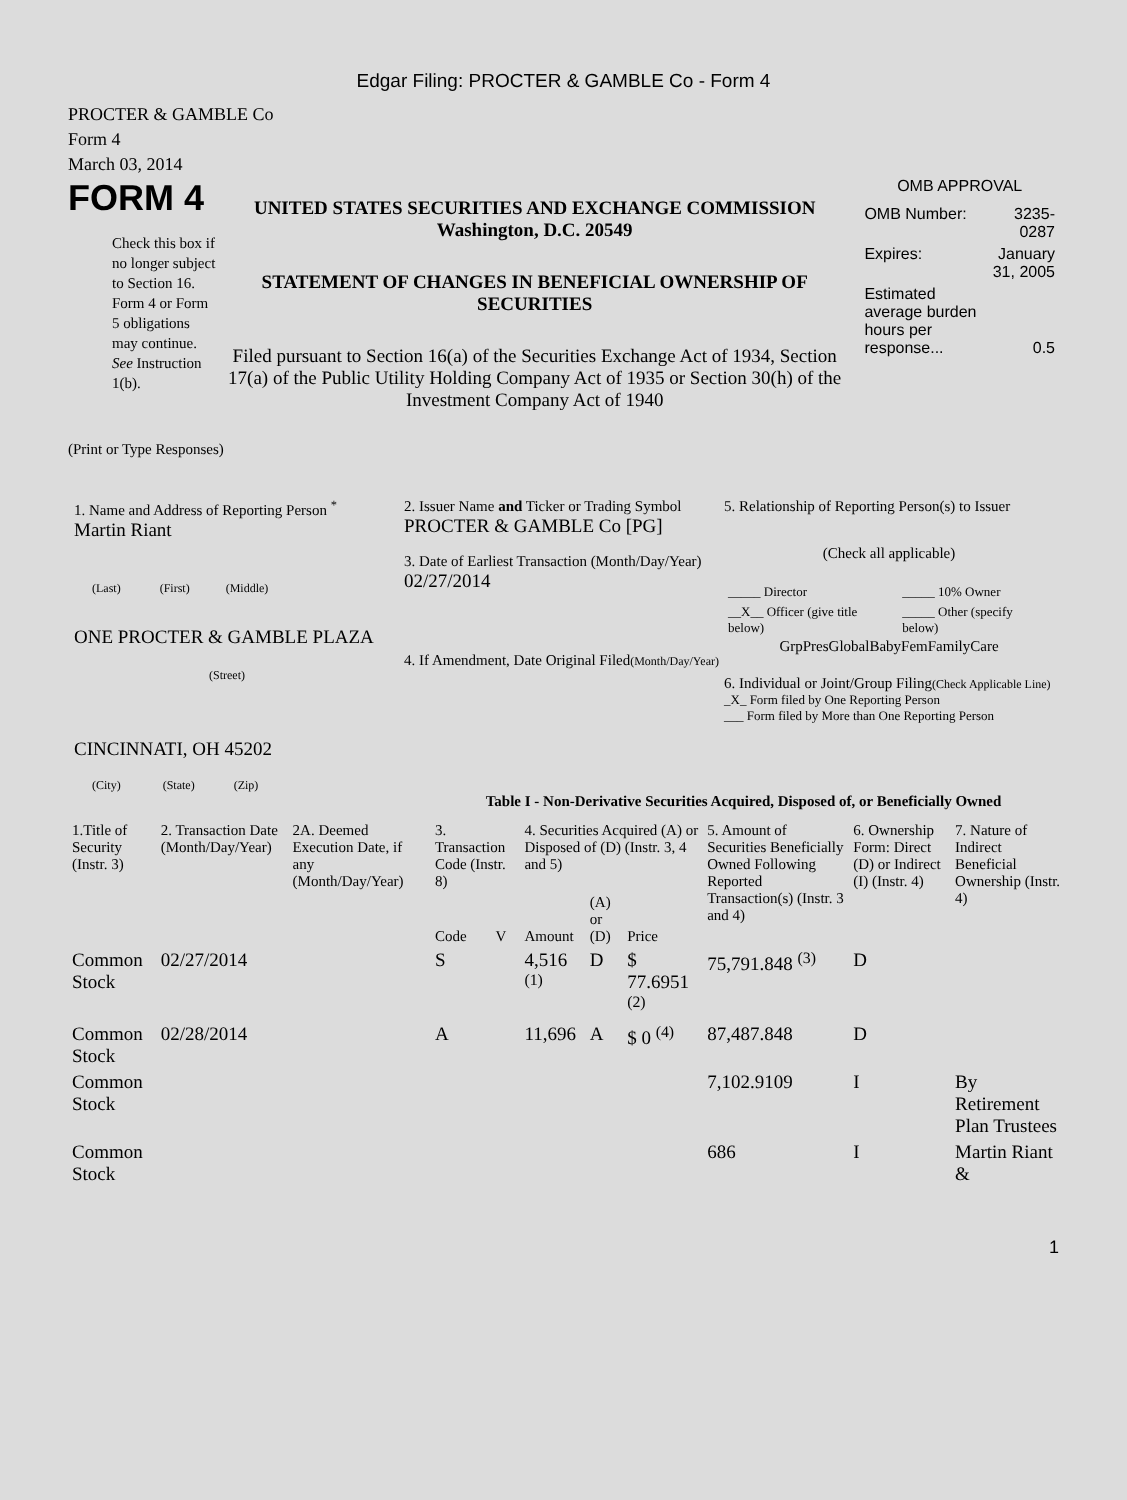Edgar Filing: PROCTER & GAMBLE Co - Form 4
PROCTER & GAMBLE Co
Form 4
March 03, 2014
FORM 4
Check this box if no longer subject to Section 16. Form 4 or Form 5 obligations may continue. See Instruction 1(b).
UNITED STATES SECURITIES AND EXCHANGE COMMISSION
Washington, D.C. 20549
STATEMENT OF CHANGES IN BENEFICIAL OWNERSHIP OF SECURITIES
Filed pursuant to Section 16(a) of the Securities Exchange Act of 1934, Section 17(a) of the Public Utility Holding Company Act of 1935 or Section 30(h) of the Investment Company Act of 1940
OMB APPROVAL
| OMB Number: | 3235-0287 |
| Expires: | January 31, 2005 |
| Estimated average burden hours per response... | 0.5 |
(Print or Type Responses)
1. Name and Address of Reporting Person <sup>*</sup>
Martin Riant
(Last) (First) (Middle)
ONE PROCTER & GAMBLE PLAZA
(Street)
CINCINNATI, OH 45202
(City) (State) (Zip)
2. Issuer Name and Ticker or Trading Symbol
PROCTER & GAMBLE Co [PG]
3. Date of Earliest Transaction (Month/Day/Year)
02/27/2014
4. If Amendment, Date Original Filed(Month/Day/Year)
5. Relationship of Reporting Person(s) to Issuer
(Check all applicable)
| _____ Director | _____ 10% Owner |
| __X__ Officer (give title below) | _____ Other (specify below) |
GrpPresGlobalBabyFemFamilyCare
6. Individual or Joint/Group Filing(Check Applicable Line)
_X_ Form filed by One Reporting Person
___ Form filed by More than One Reporting Person
Table I - Non-Derivative Securities Acquired, Disposed of, or Beneficially Owned
| 1.Title of Security (Instr. 3) | 2. Transaction Date (Month/Day/Year) | 2A. Deemed Execution Date, if any (Month/Day/Year) | 3. Transaction Code (Instr. 8) | | 4. Securities Acquired (A) or Disposed of (D) (Instr. 3, 4 and 5) | | | 5. Amount of Securities Beneficially Owned Following Reported Transaction(s) (Instr. 3 and 4) | 6. Ownership Form: Direct (D) or Indirect (I) (Instr. 4) | 7. Nature of Indirect Beneficial Ownership (Instr. 4) |
| --- | --- | --- | --- | --- | --- | --- | --- | --- | --- | --- |
| | | | Code | V | Amount | (A) or (D) | Price | | | |
| Common Stock | 02/27/2014 | | S | | 4,516 <sup>(1)</sup> | D | $ 77.6951 <sup>(2)</sup> | 75,791.848 <sup>(3)</sup> | D | |
| Common Stock | 02/28/2014 | | A | | 11,696 | A | $ 0 <sup>(4)</sup> | 87,487.848 | D | |
| Common Stock | | | | | | | | 7,102.9109 | I | By Retirement Plan Trustees |
| Common Stock | | | | | | | | 686 | I | Martin Riant & |
1